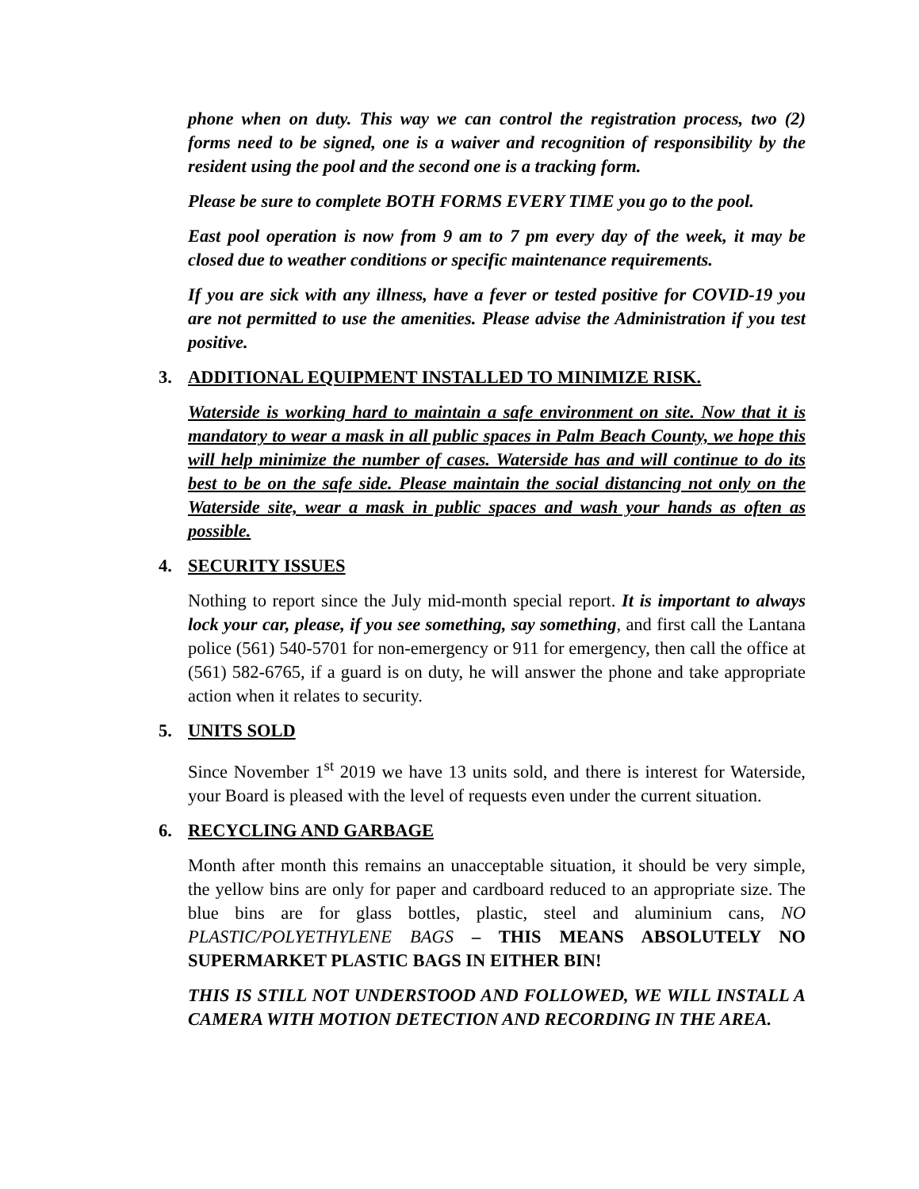phone when on duty. This way we can control the registration process, two (2) forms need to be signed, one is a waiver and recognition of responsibility by the resident using the pool and the second one is a tracking form.
Please be sure to complete BOTH FORMS EVERY TIME you go to the pool.
East pool operation is now from 9 am to 7 pm every day of the week, it may be closed due to weather conditions or specific maintenance requirements.
If you are sick with any illness, have a fever or tested positive for COVID-19 you are not permitted to use the amenities. Please advise the Administration if you test positive.
3. ADDITIONAL EQUIPMENT INSTALLED TO MINIMIZE RISK.
Waterside is working hard to maintain a safe environment on site. Now that it is mandatory to wear a mask in all public spaces in Palm Beach County, we hope this will help minimize the number of cases. Waterside has and will continue to do its best to be on the safe side. Please maintain the social distancing not only on the Waterside site, wear a mask in public spaces and wash your hands as often as possible.
4. SECURITY ISSUES
Nothing to report since the July mid-month special report. It is important to always lock your car, please, if you see something, say something, and first call the Lantana police (561) 540-5701 for non-emergency or 911 for emergency, then call the office at (561) 582-6765, if a guard is on duty, he will answer the phone and take appropriate action when it relates to security.
5. UNITS SOLD
Since November 1<sup>st</sup> 2019 we have 13 units sold, and there is interest for Waterside, your Board is pleased with the level of requests even under the current situation.
6. RECYCLING AND GARBAGE
Month after month this remains an unacceptable situation, it should be very simple, the yellow bins are only for paper and cardboard reduced to an appropriate size. The blue bins are for glass bottles, plastic, steel and aluminium cans, NO PLASTIC/POLYETHYLENE BAGS – THIS MEANS ABSOLUTELY NO SUPERMARKET PLASTIC BAGS IN EITHER BIN!
THIS IS STILL NOT UNDERSTOOD AND FOLLOWED, WE WILL INSTALL A CAMERA WITH MOTION DETECTION AND RECORDING IN THE AREA.